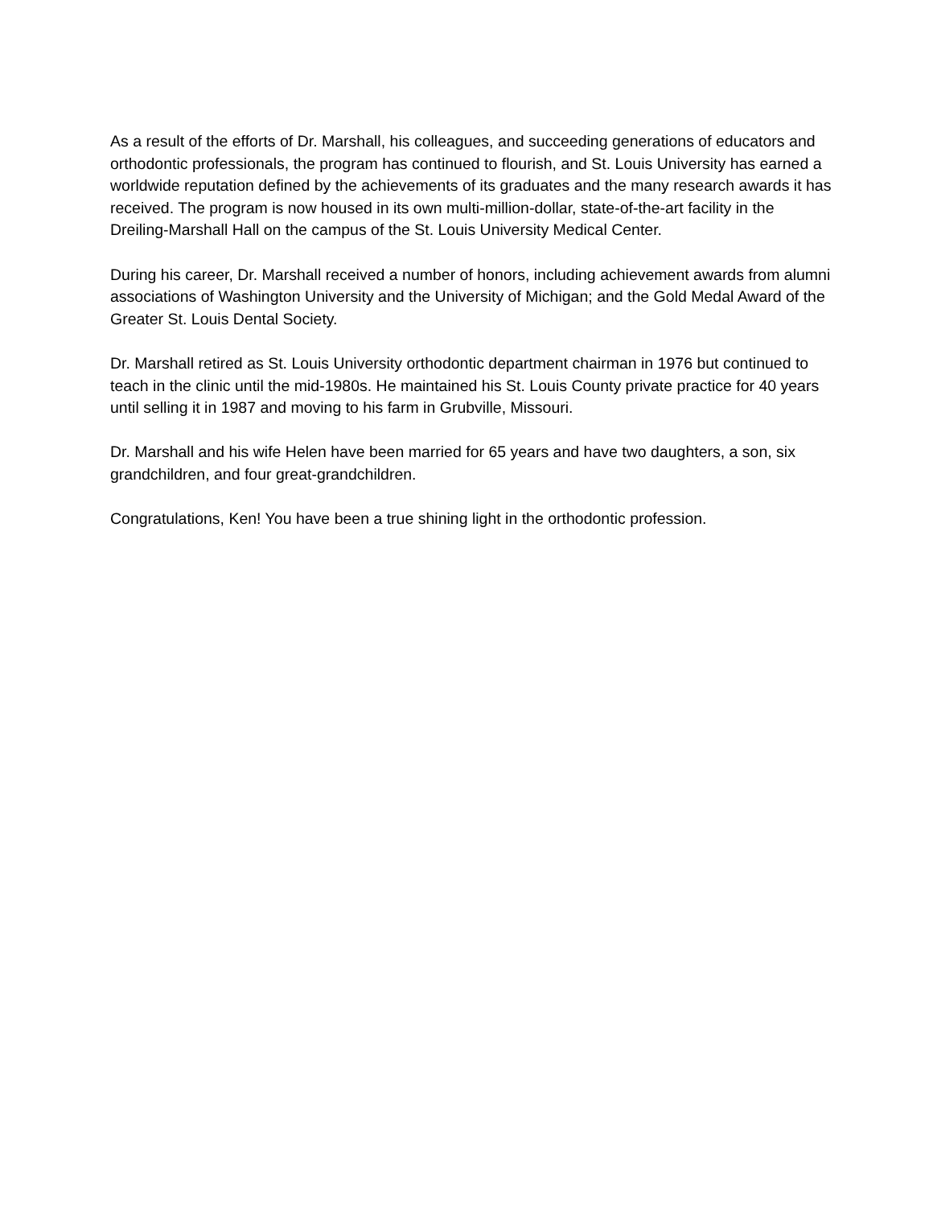As a result of the efforts of Dr. Marshall, his colleagues, and succeeding generations of educators and orthodontic professionals, the program has continued to flourish, and St. Louis University has earned a worldwide reputation defined by the achievements of its graduates and the many research awards it has received. The program is now housed in its own multi-million-dollar, state-of-the-art facility in the Dreiling-Marshall Hall on the campus of the St. Louis University Medical Center.
During his career, Dr. Marshall received a number of honors, including achievement awards from alumni associations of Washington University and the University of Michigan; and the Gold Medal Award of the Greater St. Louis Dental Society.
Dr. Marshall retired as St. Louis University orthodontic department chairman in 1976 but continued to teach in the clinic until the mid-1980s. He maintained his St. Louis County private practice for 40 years until selling it in 1987 and moving to his farm in Grubville, Missouri.
Dr. Marshall and his wife Helen have been married for 65 years and have two daughters, a son, six grandchildren, and four great-grandchildren.
Congratulations, Ken! You have been a true shining light in the orthodontic profession.